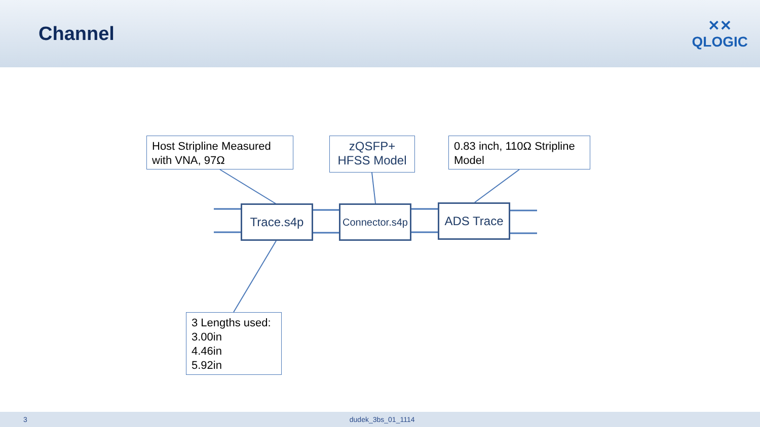Channel
✕✕
QLOGIC
Host Stripline Measured with VNA, 97Ω
zQSFP+ HFSS Model
0.83 inch, 110Ω Stripline Model
3 Lengths used:
3.00in
4.46in
5.92in
Trace.s4p
Connector.s4p
ADS Trace
3 dudek_3bs_01_1114